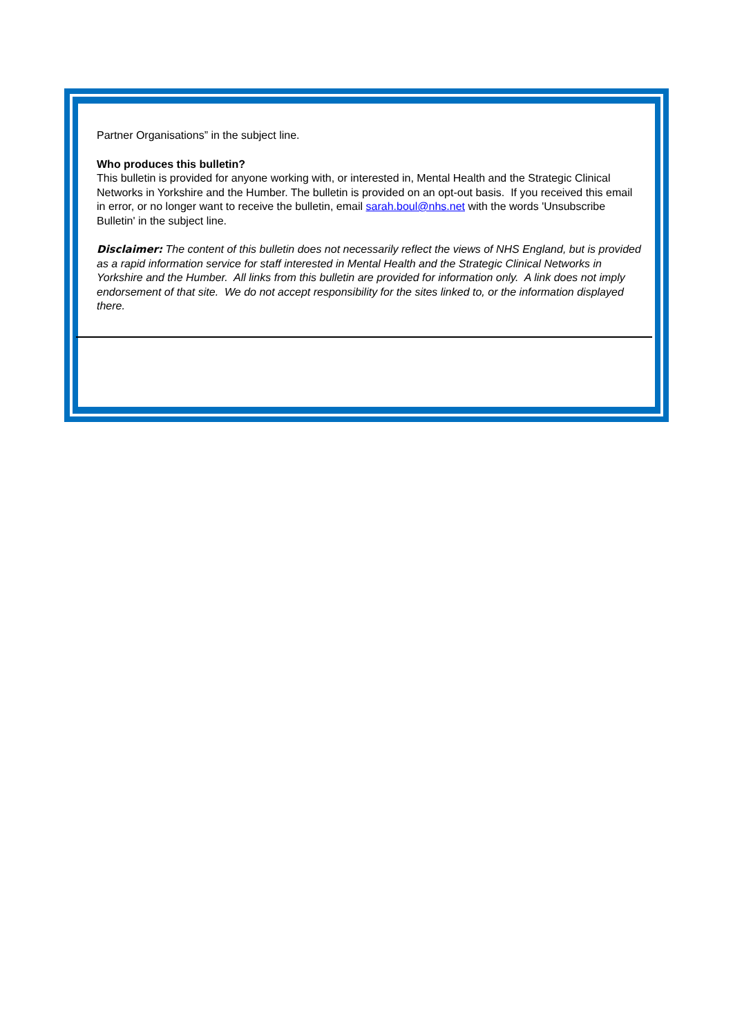Partner Organisations” in the subject line.
Who produces this bulletin?
This bulletin is provided for anyone working with, or interested in, Mental Health and the Strategic Clinical Networks in Yorkshire and the Humber. The bulletin is provided on an opt-out basis. If you received this email in error, or no longer want to receive the bulletin, email sarah.boul@nhs.net with the words 'Unsubscribe Bulletin' in the subject line.
Disclaimer: The content of this bulletin does not necessarily reflect the views of NHS England, but is provided as a rapid information service for staff interested in Mental Health and the Strategic Clinical Networks in Yorkshire and the Humber. All links from this bulletin are provided for information only. A link does not imply endorsement of that site. We do not accept responsibility for the sites linked to, or the information displayed there.